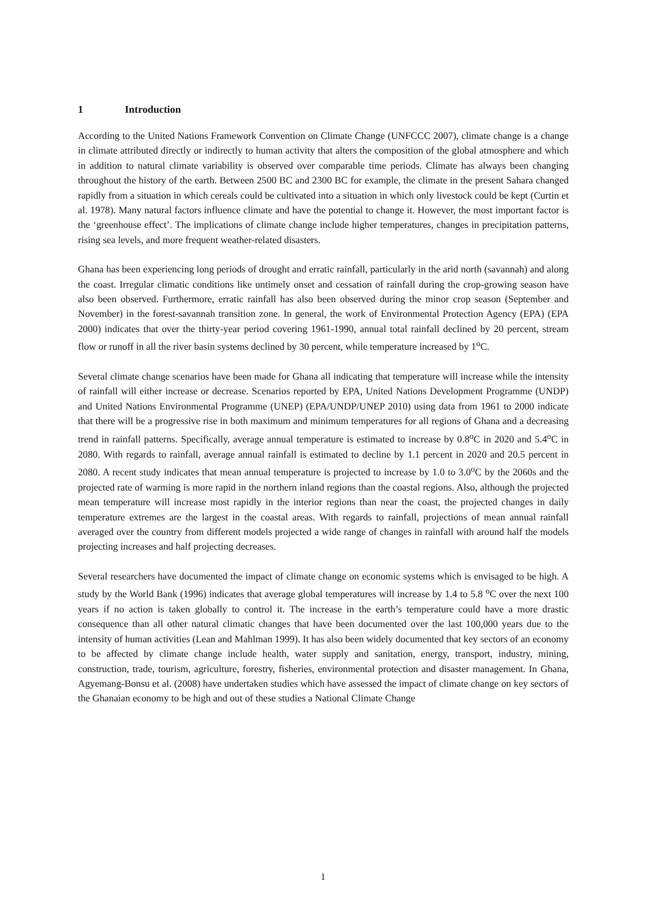1 Introduction
According to the United Nations Framework Convention on Climate Change (UNFCCC 2007), climate change is a change in climate attributed directly or indirectly to human activity that alters the composition of the global atmosphere and which in addition to natural climate variability is observed over comparable time periods. Climate has always been changing throughout the history of the earth. Between 2500 BC and 2300 BC for example, the climate in the present Sahara changed rapidly from a situation in which cereals could be cultivated into a situation in which only livestock could be kept (Curtin et al. 1978). Many natural factors influence climate and have the potential to change it. However, the most important factor is the ‘greenhouse effect’. The implications of climate change include higher temperatures, changes in precipitation patterns, rising sea levels, and more frequent weather-related disasters.
Ghana has been experiencing long periods of drought and erratic rainfall, particularly in the arid north (savannah) and along the coast. Irregular climatic conditions like untimely onset and cessation of rainfall during the crop-growing season have also been observed. Furthermore, erratic rainfall has also been observed during the minor crop season (September and November) in the forest-savannah transition zone. In general, the work of Environmental Protection Agency (EPA) (EPA 2000) indicates that over the thirty-year period covering 1961-1990, annual total rainfall declined by 20 percent, stream flow or runoff in all the river basin systems declined by 30 percent, while temperature increased by 1<sup>o</sup>C.
Several climate change scenarios have been made for Ghana all indicating that temperature will increase while the intensity of rainfall will either increase or decrease. Scenarios reported by EPA, United Nations Development Programme (UNDP) and United Nations Environmental Programme (UNEP) (EPA/UNDP/UNEP 2010) using data from 1961 to 2000 indicate that there will be a progressive rise in both maximum and minimum temperatures for all regions of Ghana and a decreasing trend in rainfall patterns. Specifically, average annual temperature is estimated to increase by 0.8<sup>o</sup>C in 2020 and 5.4<sup>o</sup>C in 2080. With regards to rainfall, average annual rainfall is estimated to decline by 1.1 percent in 2020 and 20.5 percent in 2080. A recent study indicates that mean annual temperature is projected to increase by 1.0 to 3.0<sup>o</sup>C by the 2060s and the projected rate of warming is more rapid in the northern inland regions than the coastal regions. Also, although the projected mean temperature will increase most rapidly in the interior regions than near the coast, the projected changes in daily temperature extremes are the largest in the coastal areas. With regards to rainfall, projections of mean annual rainfall averaged over the country from different models projected a wide range of changes in rainfall with around half the models projecting increases and half projecting decreases.
Several researchers have documented the impact of climate change on economic systems which is envisaged to be high. A study by the World Bank (1996) indicates that average global temperatures will increase by 1.4 to 5.8 <sup>o</sup>C over the next 100 years if no action is taken globally to control it. The increase in the earth’s temperature could have a more drastic consequence than all other natural climatic changes that have been documented over the last 100,000 years due to the intensity of human activities (Lean and Mahlman 1999). It has also been widely documented that key sectors of an economy to be affected by climate change include health, water supply and sanitation, energy, transport, industry, mining, construction, trade, tourism, agriculture, forestry, fisheries, environmental protection and disaster management. In Ghana, Agyemang-Bonsu et al. (2008) have undertaken studies which have assessed the impact of climate change on key sectors of the Ghanaian economy to be high and out of these studies a National Climate Change
1